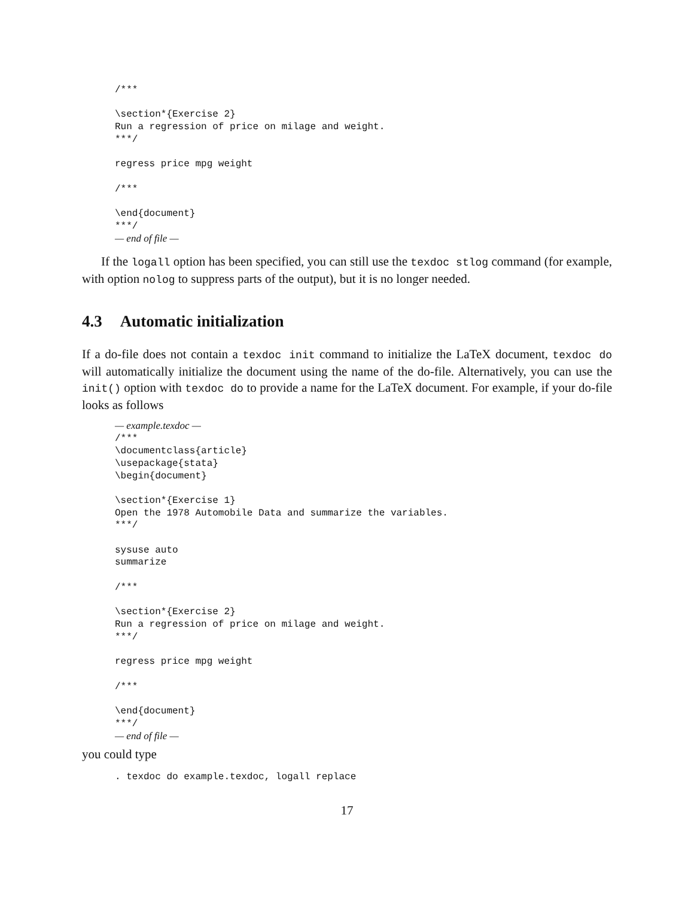/***

\section*{Exercise 2}
Run a regression of price on milage and weight.
***/

regress price mpg weight

/***

\end{document}
***/
— end of file —
If the logall option has been specified, you can still use the texdoc stlog command (for example, with option nolog to suppress parts of the output), but it is no longer needed.
4.3 Automatic initialization
If a do-file does not contain a texdoc init command to initialize the LaTeX document, texdoc do will automatically initialize the document using the name of the do-file. Alternatively, you can use the init() option with texdoc do to provide a name for the LaTeX document. For example, if your do-file looks as follows
— example.texdoc —
/***
\documentclass{article}
\usepackage{stata}
\begin{document}

\section*{Exercise 1}
Open the 1978 Automobile Data and summarize the variables.
***/

sysuse auto
summarize

/***

\section*{Exercise 2}
Run a regression of price on milage and weight.
***/

regress price mpg weight

/***

\end{document}
***/
— end of file —
you could type
. texdoc do example.texdoc, logall replace
17